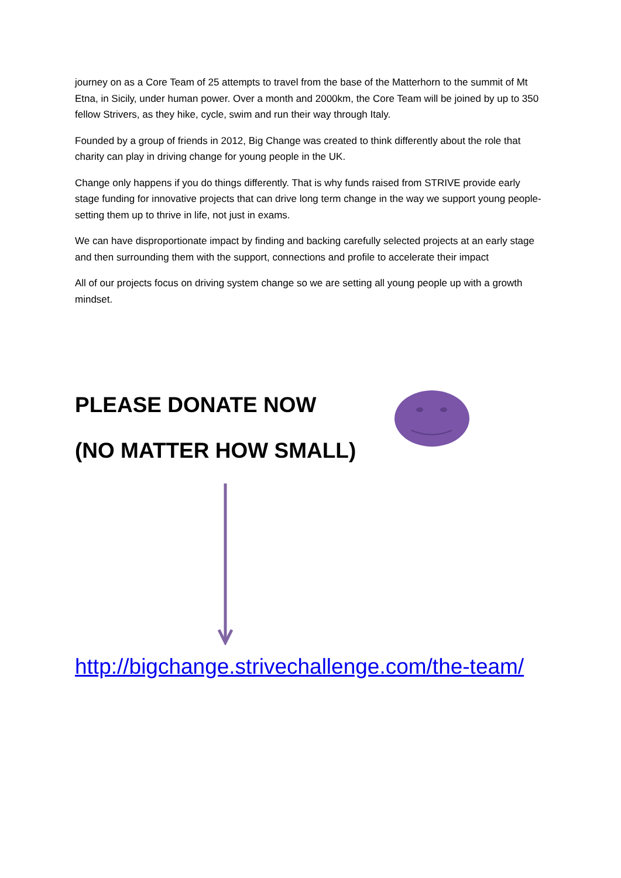journey on as a Core Team of 25 attempts to travel from the base of the Matterhorn to the summit of Mt Etna, in Sicily, under human power. Over a month and 2000km, the Core Team will be joined by up to 350 fellow Strivers, as they hike, cycle, swim and run their way through Italy.
Founded by a group of friends in 2012, Big Change was created to think differently about the role that charity can play in driving change for young people in the UK.
Change only happens if you do things differently. That is why funds raised from STRIVE provide early stage funding for innovative projects that can drive long term change in the way we support young people- setting them up to thrive in life, not just in exams.
We can have disproportionate impact by finding and backing carefully selected projects at an early stage and then surrounding them with the support, connections and profile to accelerate their impact
All of our projects focus on driving system change so we are setting all young people up with a growth mindset.
PLEASE DONATE NOW
(NO MATTER HOW SMALL)
http://bigchange.strivechallenge.com/the-team/